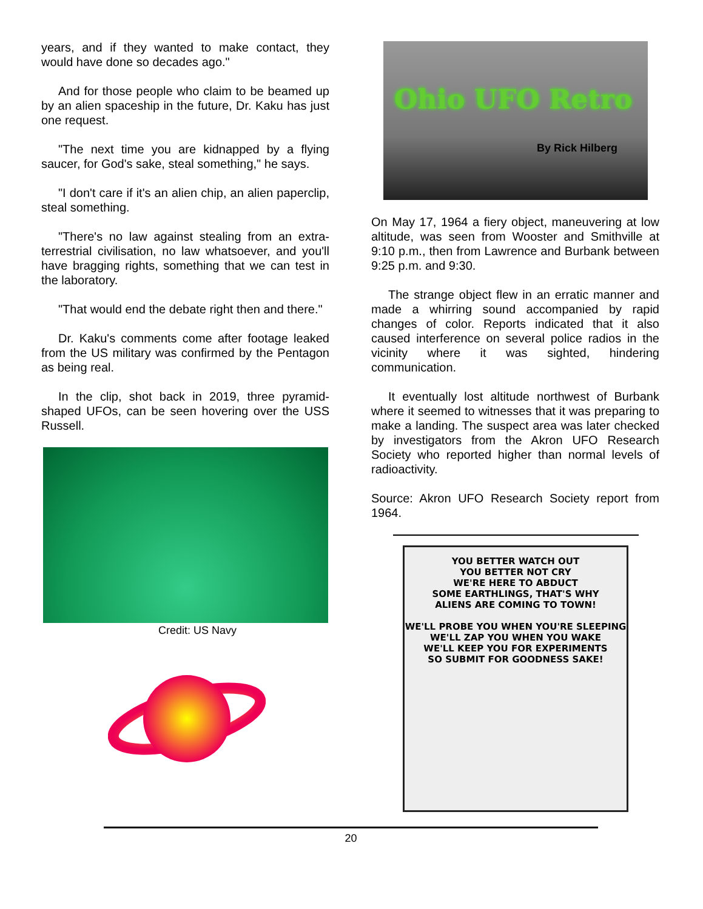years, and if they wanted to make contact, they would have done so decades ago."
And for those people who claim to be beamed up by an alien spaceship in the future, Dr. Kaku has just one request.
"The next time you are kidnapped by a flying saucer, for God's sake, steal something," he says.
"I don't care if it's an alien chip, an alien paperclip, steal something.
"There's no law against stealing from an extra-terrestrial civilisation, no law whatsoever, and you'll have bragging rights, something that we can test in the laboratory.
"That would end the debate right then and there."
Dr. Kaku's comments come after footage leaked from the US military was confirmed by the Pentagon as being real.
In the clip, shot back in 2019, three pyramid-shaped UFOs, can be seen hovering over the USS Russell.
Credit: US Navy
Ohio UFO Retro
By Rick Hilberg
On May 17, 1964 a fiery object, maneuvering at low altitude, was seen from Wooster and Smithville at 9:10 p.m., then from Lawrence and Burbank between 9:25 p.m. and 9:30.
The strange object flew in an erratic manner and made a whirring sound accompanied by rapid changes of color. Reports indicated that it also caused interference on several police radios in the vicinity where it was sighted, hindering communication.
It eventually lost altitude northwest of Burbank where it seemed to witnesses that it was preparing to make a landing. The suspect area was later checked by investigators from the Akron UFO Research Society who reported higher than normal levels of radioactivity.
Source: Akron UFO Research Society report from 1964.
YOU BETTER WATCH OUT
YOU BETTER NOT CRY
WE'RE HERE TO ABDUCT
SOME EARTHLINGS, THAT'S WHY
ALIENS ARE COMING TO TOWN!
WE'LL PROBE YOU WHEN YOU'RE SLEEPING
WE'LL ZAP YOU WHEN YOU WAKE
WE'LL KEEP YOU FOR EXPERIMENTS
SO SUBMIT FOR GOODNESS SAKE!
20